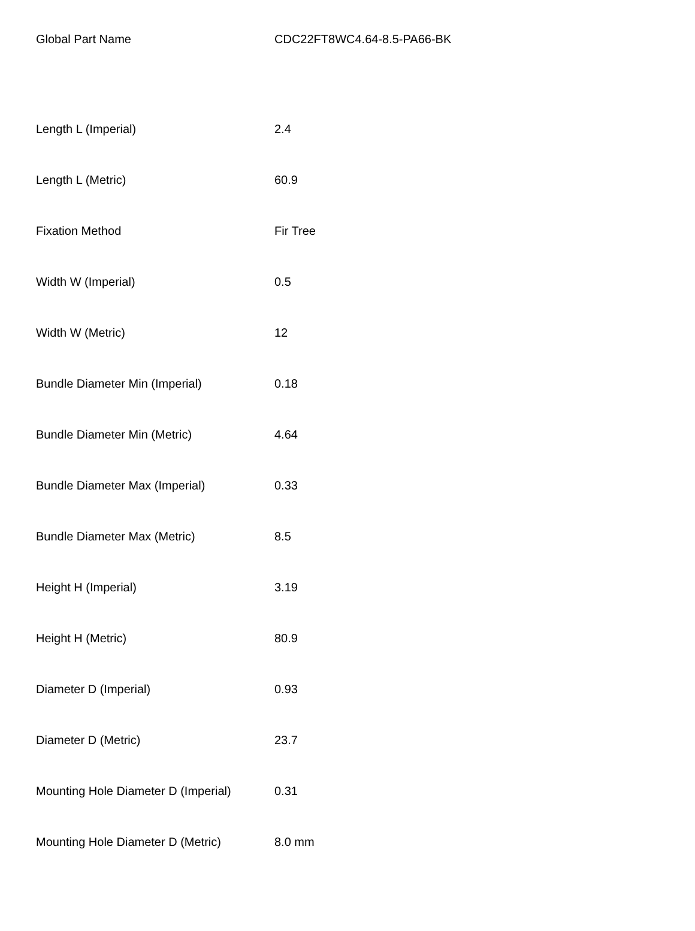| Global Part Name | CDC22FT8WC4.64-8.5-PA66-BK |
| Length L (Imperial) | 2.4 |
| Length L (Metric) | 60.9 |
| Fixation Method | Fir Tree |
| Width W (Imperial) | 0.5 |
| Width W (Metric) | 12 |
| Bundle Diameter Min (Imperial) | 0.18 |
| Bundle Diameter Min (Metric) | 4.64 |
| Bundle Diameter Max (Imperial) | 0.33 |
| Bundle Diameter Max (Metric) | 8.5 |
| Height H (Imperial) | 3.19 |
| Height H (Metric) | 80.9 |
| Diameter D (Imperial) | 0.93 |
| Diameter D (Metric) | 23.7 |
| Mounting Hole Diameter D (Imperial) | 0.31 |
| Mounting Hole Diameter D (Metric) | 8.0 mm |